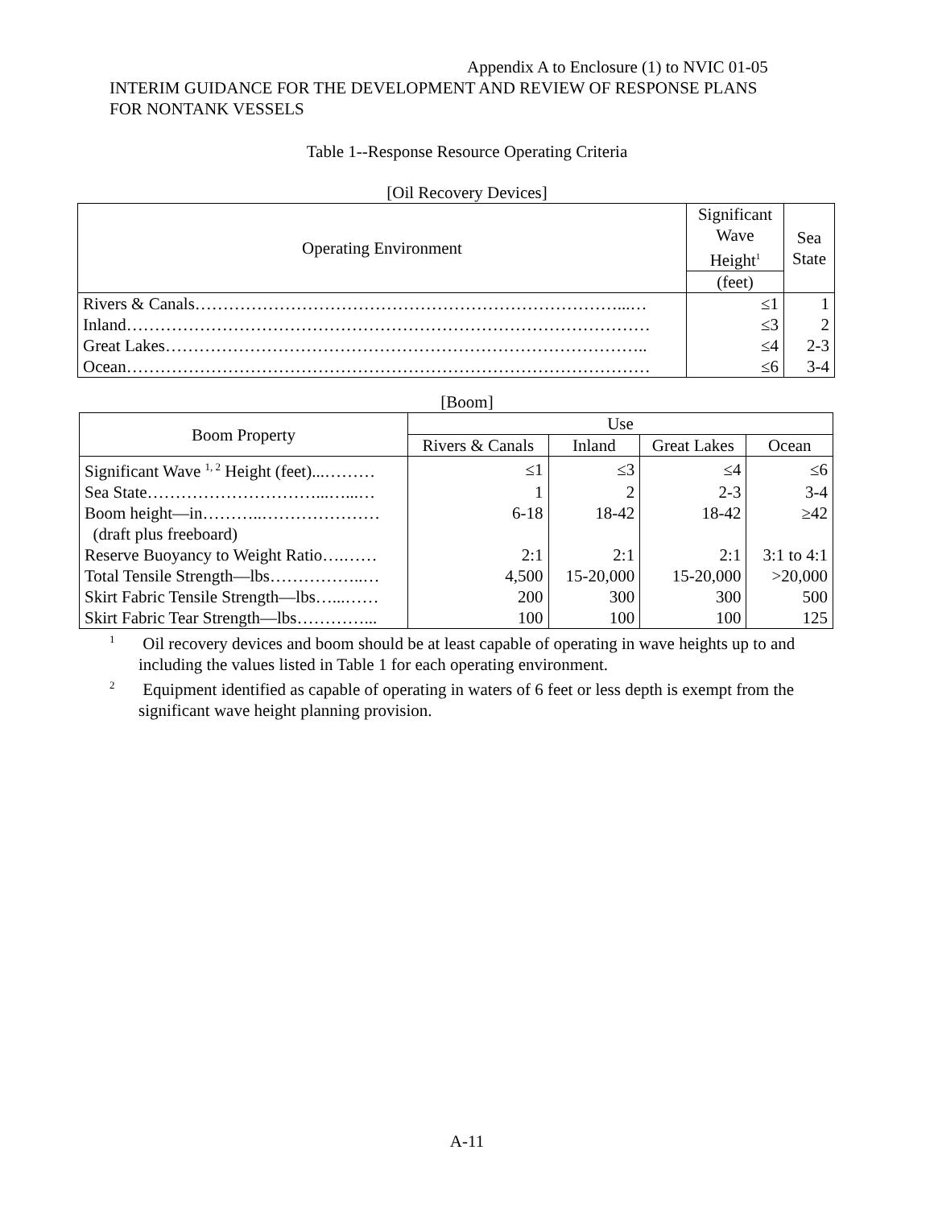Appendix A to Enclosure (1) to NVIC 01-05
INTERIM GUIDANCE FOR THE DEVELOPMENT AND REVIEW OF RESPONSE PLANS
FOR NONTANK VESSELS
Table 1--Response Resource Operating Criteria
[Oil Recovery Devices]
| Operating Environment | Significant Wave Height<sup>1</sup> | Sea State |
| --- | --- | --- |
| | (feet) | |
| Rivers & Canals…………………………………………………………………...… | ≤1 | 1 |
| Inland………………………………………………………………………………… | ≤3 | 2 |
| Great Lakes………………………………………………………………………….. | ≤4 | 2-3 |
| Ocean………………………………………………………………………………… | ≤6 | 3-4 |
[Boom]
| Boom Property | Use | | | |
| --- | --- | --- | --- | --- |
| | Rivers & Canals | Inland | Great Lakes | Ocean |
| Significant Wave <sup>1, 2</sup> Height (feet)...……… | ≤1 | ≤3 | ≤4 | ≤6 |
| Sea State…………………………...…...… | 1 | 2 | 2-3 | 3-4 |
| Boom height—in………..………………… (draft plus freeboard) | 6-18 | 18-42 | 18-42 | ≥42 |
| Reserve Buoyancy to Weight Ratio….…… | 2:1 | 2:1 | 2:1 | 3:1 to 4:1 |
| Total Tensile Strength—lbs……………..… | 4,500 | 15-20,000 | 15-20,000 | >20,000 |
| Skirt Fabric Tensile Strength—lbs…...…… | 200 | 300 | 300 | 500 |
| Skirt Fabric Tear Strength—lbs…………... | 100 | 100 | 100 | 125 |
<sup>1</sup> Oil recovery devices and boom should be at least capable of operating in wave heights up to and including the values listed in Table 1 for each operating environment.
<sup>2</sup> Equipment identified as capable of operating in waters of 6 feet or less depth is exempt from the significant wave height planning provision.
A-11